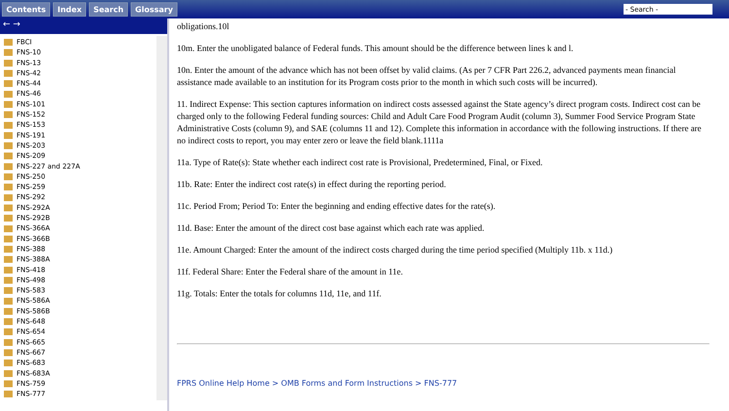Contents Index Search Glossary - Search -
← →
FBCI
FNS-10
FNS-13
FNS-42
FNS-44
FNS-46
FNS-101
FNS-152
FNS-153
FNS-191
FNS-203
FNS-209
FNS-227 and 227A
FNS-250
FNS-259
FNS-292
FNS-292A
FNS-292B
FNS-366A
FNS-366B
FNS-388
FNS-388A
FNS-418
FNS-498
FNS-583
FNS-586A
FNS-586B
FNS-648
FNS-654
FNS-665
FNS-667
FNS-683
FNS-683A
FNS-759
FNS-777
obligations.10l
10m. Enter the unobligated balance of Federal funds. This amount should be the difference between lines k and l.
10n. Enter the amount of the advance which has not been offset by valid claims. (As per 7 CFR Part 226.2, advanced payments mean financial assistance made available to an institution for its Program costs prior to the month in which such costs will be incurred).
11. Indirect Expense: This section captures information on indirect costs assessed against the State agency’s direct program costs. Indirect cost can be charged only to the following Federal funding sources: Child and Adult Care Food Program Audit (column 3), Summer Food Service Program State Administrative Costs (column 9), and SAE (columns 11 and 12). Complete this information in accordance with the following instructions. If there are no indirect costs to report, you may enter zero or leave the field blank.1111a
11a. Type of Rate(s): State whether each indirect cost rate is Provisional, Predetermined, Final, or Fixed.
11b. Rate: Enter the indirect cost rate(s) in effect during the reporting period.
11c. Period From; Period To: Enter the beginning and ending effective dates for the rate(s).
11d. Base: Enter the amount of the direct cost base against which each rate was applied.
11e. Amount Charged: Enter the amount of the indirect costs charged during the time period specified (Multiply 11b. x 11d.)
11f. Federal Share: Enter the Federal share of the amount in 11e.
11g. Totals: Enter the totals for columns 11d, 11e, and 11f.
FPRS Online Help Home > OMB Forms and Form Instructions > FNS-777